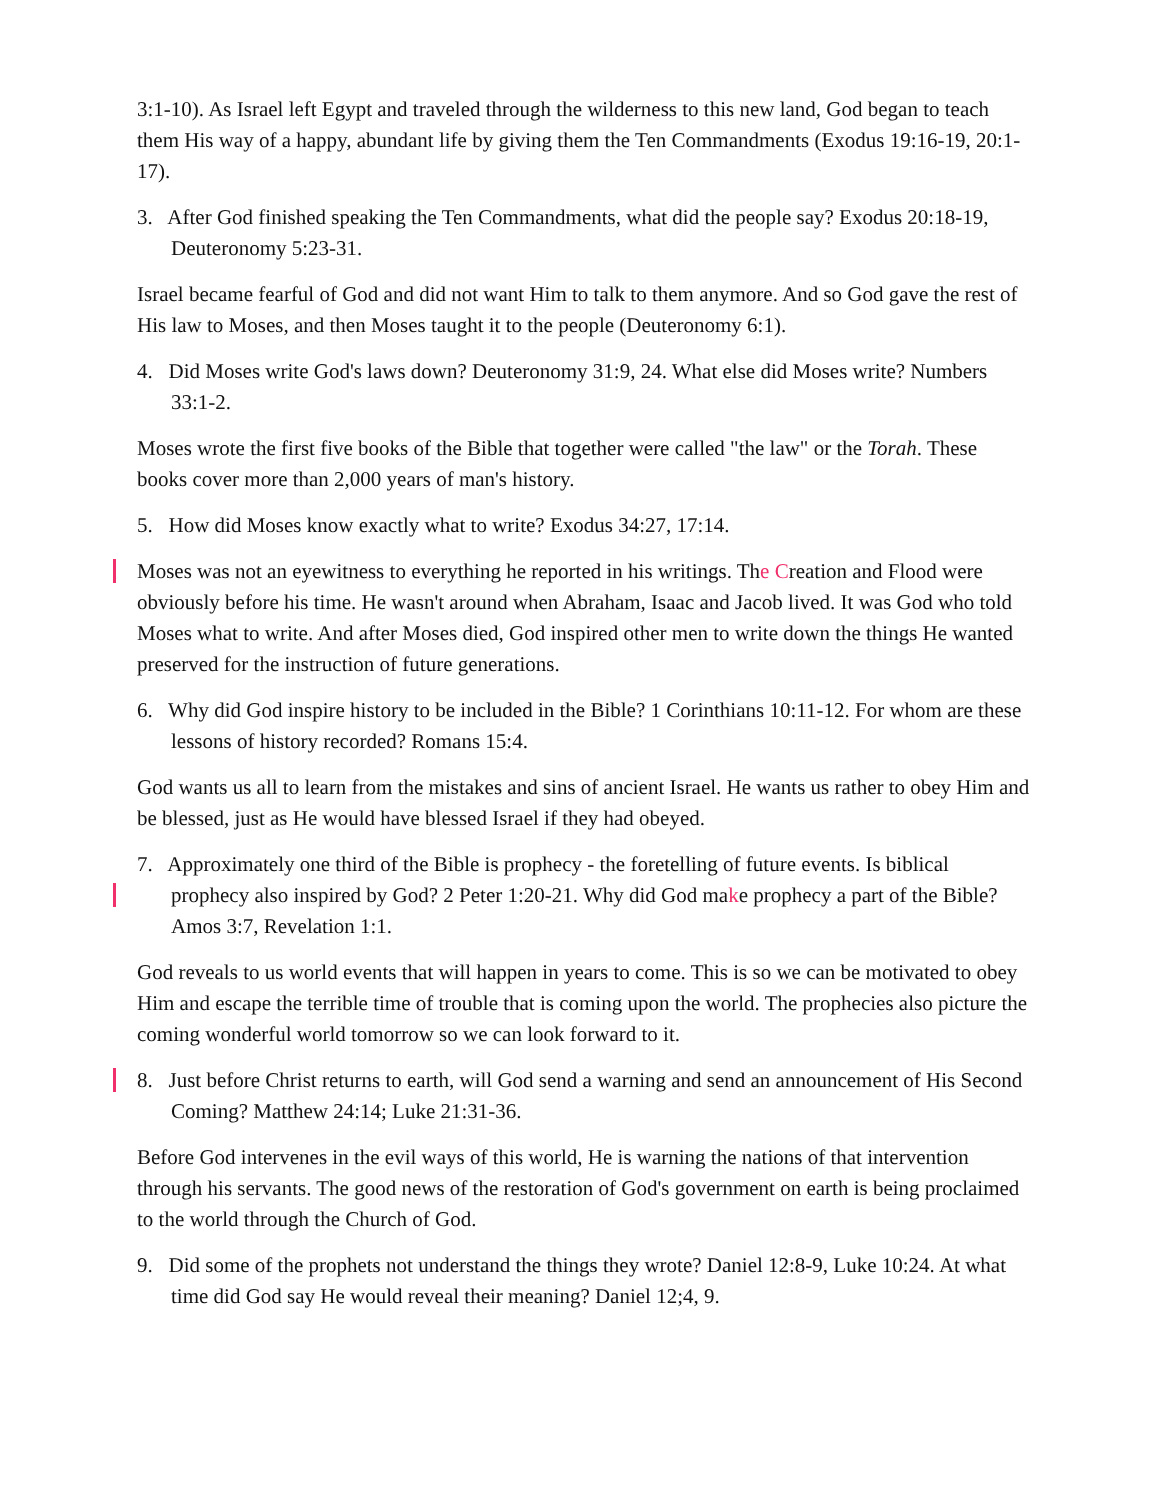3:1-10). As Israel left Egypt and traveled through the wilderness to this new land, God began to teach them His way of a happy, abundant life by giving them the Ten Commandments (Exodus 19:16-19, 20:1-17).
3. After God finished speaking the Ten Commandments, what did the people say? Exodus 20:18-19, Deuteronomy 5:23-31.
Israel became fearful of God and did not want Him to talk to them anymore. And so God gave the rest of His law to Moses, and then Moses taught it to the people (Deuteronomy 6:1).
4. Did Moses write God's laws down? Deuteronomy 31:9, 24. What else did Moses write? Numbers 33:1-2.
Moses wrote the first five books of the Bible that together were called "the law" or the Torah. These books cover more than 2,000 years of man's history.
5. How did Moses know exactly what to write? Exodus 34:27, 17:14.
Moses was not an eyewitness to everything he reported in his writings. The Creation and Flood were obviously before his time. He wasn't around when Abraham, Isaac and Jacob lived. It was God who told Moses what to write. And after Moses died, God inspired other men to write down the things He wanted preserved for the instruction of future generations.
6. Why did God inspire history to be included in the Bible? 1 Corinthians 10:11-12. For whom are these lessons of history recorded? Romans 15:4.
God wants us all to learn from the mistakes and sins of ancient Israel. He wants us rather to obey Him and be blessed, just as He would have blessed Israel if they had obeyed.
7. Approximately one third of the Bible is prophecy - the foretelling of future events. Is biblical prophecy also inspired by God? 2 Peter 1:20-21. Why did God make prophecy a part of the Bible? Amos 3:7, Revelation 1:1.
God reveals to us world events that will happen in years to come. This is so we can be motivated to obey Him and escape the terrible time of trouble that is coming upon the world. The prophecies also picture the coming wonderful world tomorrow so we can look forward to it.
8. Just before Christ returns to earth, will God send a warning and send an announcement of His Second Coming? Matthew 24:14; Luke 21:31-36.
Before God intervenes in the evil ways of this world, He is warning the nations of that intervention through his servants. The good news of the restoration of God's government on earth is being proclaimed to the world through the Church of God.
9. Did some of the prophets not understand the things they wrote? Daniel 12:8-9, Luke 10:24. At what time did God say He would reveal their meaning? Daniel 12;4, 9.